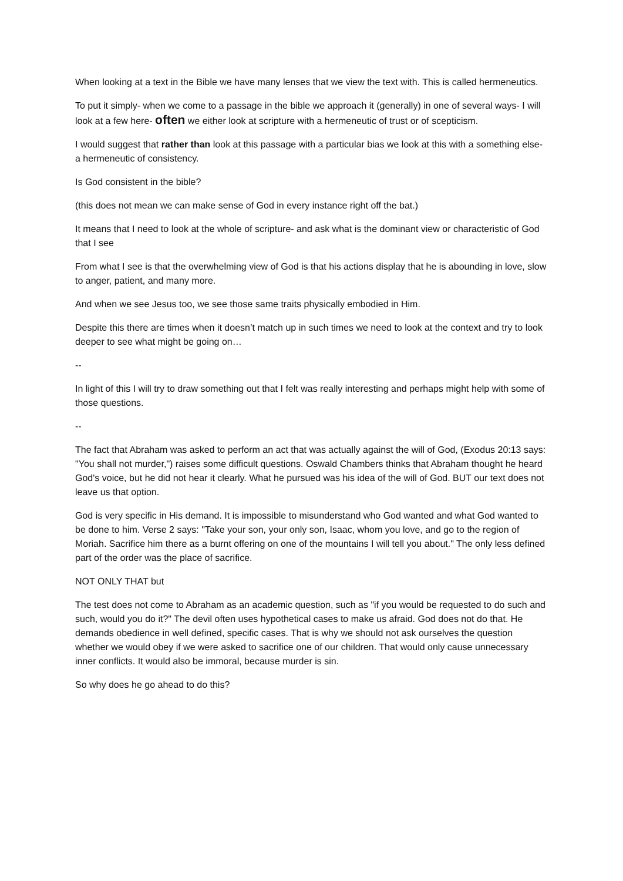When looking at a text in the Bible we have many lenses that we view the text with. This is called hermeneutics.
To put it simply- when we come to a passage in the bible we approach it (generally) in one of several ways- I will look at a few here- often we either look at scripture with a hermeneutic of trust or of scepticism.
I would suggest that rather than look at this passage with a particular bias we look at this with a something else- a hermeneutic of consistency.
Is God consistent in the bible?
(this does not mean we can make sense of God in every instance right off the bat.)
It means that I need to look at the whole of scripture- and ask what is the dominant view or characteristic of God that I see
From what I see is that the overwhelming view of God is that his actions display that he is abounding in love, slow to anger, patient, and many more.
And when we see Jesus too, we see those same traits physically embodied in Him.
Despite this there are times when it doesn’t match up in such times we need to look at the context and try to look deeper to see what might be going on…
--
In light of this I will try to draw something out that I felt was really interesting and perhaps might help with some of those questions.
--
The fact that Abraham was asked to perform an act that was actually against the will of God, (Exodus 20:13 says: "You shall not murder,") raises some difficult questions. Oswald Chambers thinks that Abraham thought he heard God's voice, but he did not hear it clearly. What he pursued was his idea of the will of God. BUT our text does not leave us that option.
God is very specific in His demand. It is impossible to misunderstand who God wanted and what God wanted to be done to him. Verse 2 says: "Take your son, your only son, Isaac, whom you love, and go to the region of Moriah. Sacrifice him there as a burnt offering on one of the mountains I will tell you about." The only less defined part of the order was the place of sacrifice.
NOT ONLY THAT but
The test does not come to Abraham as an academic question, such as "if you would be requested to do such and such, would you do it?" The devil often uses hypothetical cases to make us afraid. God does not do that. He demands obedience in well defined, specific cases. That is why we should not ask ourselves the question whether we would obey if we were asked to sacrifice one of our children. That would only cause unnecessary inner conflicts. It would also be immoral, because murder is sin.
So why does he go ahead to do this?